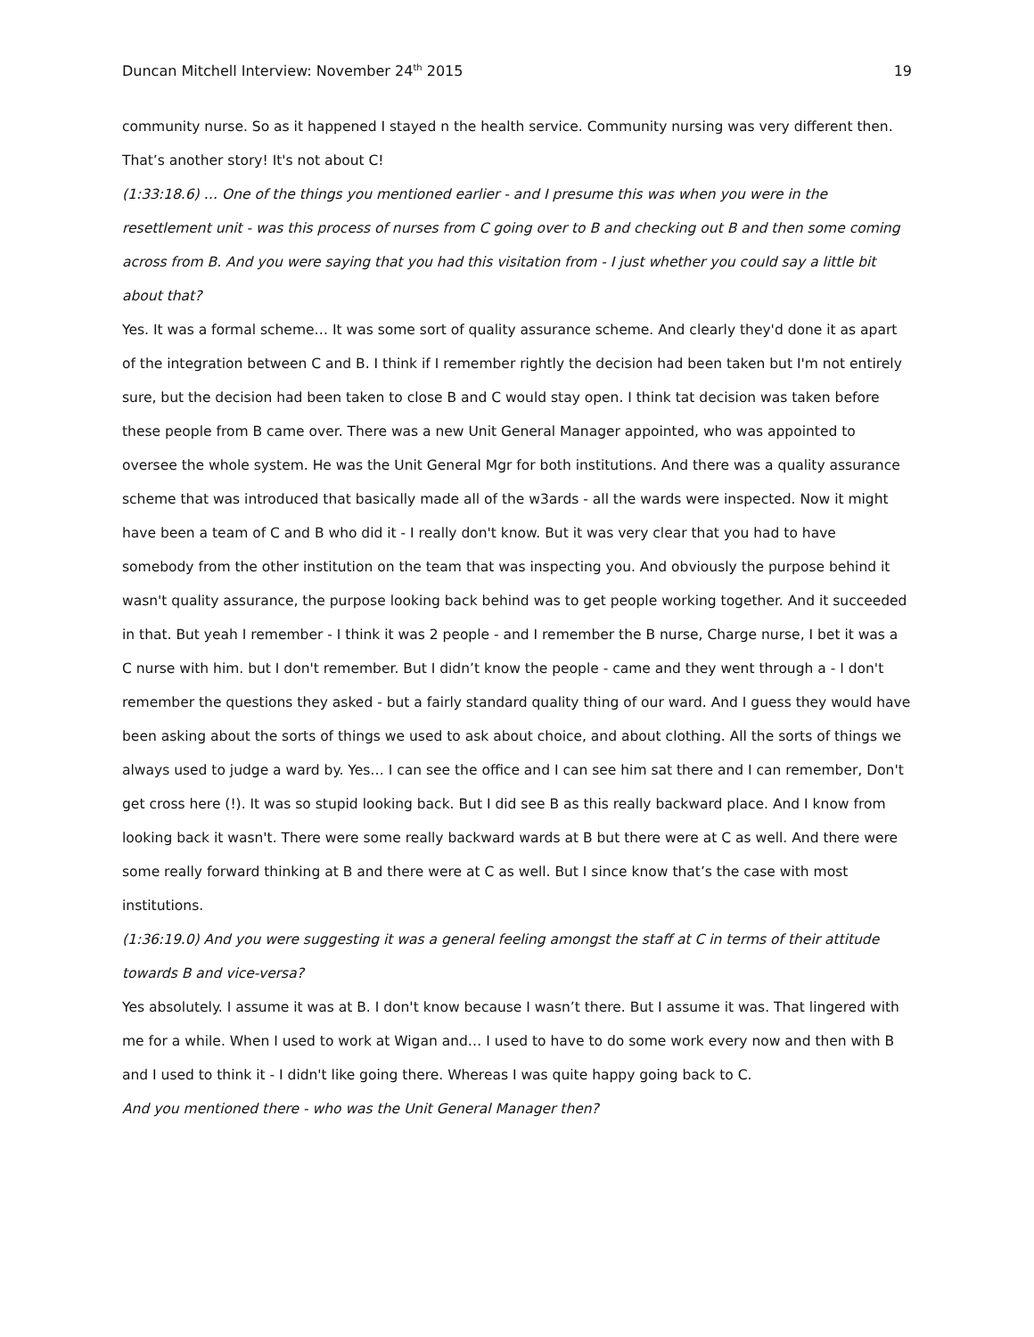Duncan Mitchell Interview: November 24<sup>th</sup> 2015 19
community nurse. So as it happened I stayed n the health service. Community nursing was very different then. That’s another story! It's not about C!
(1:33:18.6) … One of the things you mentioned earlier - and I presume this was when you were in the resettlement unit - was this process of nurses from C going over to B and checking out B and then some coming across from B. And you were saying that you had this visitation from - I just whether you could say a little bit about that?
Yes. It was a formal scheme… It was some sort of quality assurance scheme. And clearly they'd done it as apart of the integration between C and B. I think if I remember rightly the decision had been taken but I'm not entirely sure, but the decision had been taken to close B and C would stay open. I think tat decision was taken before these people from B came over. There was a new Unit General Manager appointed, who was appointed to oversee the whole system. He was the Unit General Mgr for both institutions. And there was a quality assurance scheme that was introduced that basically made all of the w3ards - all the wards were inspected. Now it might have been a team of C and B who did it - I really don't know. But it was very clear that you had to have somebody from the other institution on the team that was inspecting you. And obviously the purpose behind it wasn't quality assurance, the purpose looking back behind was to get people working together. And it succeeded in that. But yeah I remember - I think it was 2 people - and I remember the B nurse, Charge nurse, I bet it was a C nurse with him. but I don't remember. But I didn’t know the people - came and they went through a - I don't remember the questions they asked - but a fairly standard quality thing of our ward. And I guess they would have been asking about the sorts of things we used to ask about choice, and about clothing. All the sorts of things we always used to judge a ward by. Yes… I can see the office and I can see him sat there and I can remember, Don't get cross here (!). It was so stupid looking back. But I did see B as this really backward place. And I know from looking back it wasn't. There were some really backward wards at B but there were at C as well. And there were some really forward thinking at B and there were at C as well. But I since know that’s the case with most institutions.
(1:36:19.0) And you were suggesting it was a general feeling amongst the staff at C in terms of their attitude towards B and vice-versa?
Yes absolutely. I assume it was at B. I don't know because I wasn’t there. But I assume it was. That lingered with me for a while. When I used to work at Wigan and… I used to have to do some work every now and then with B and I used to think it - I didn't like going there. Whereas I was quite happy going back to C.
And you mentioned there - who was the Unit General Manager then?